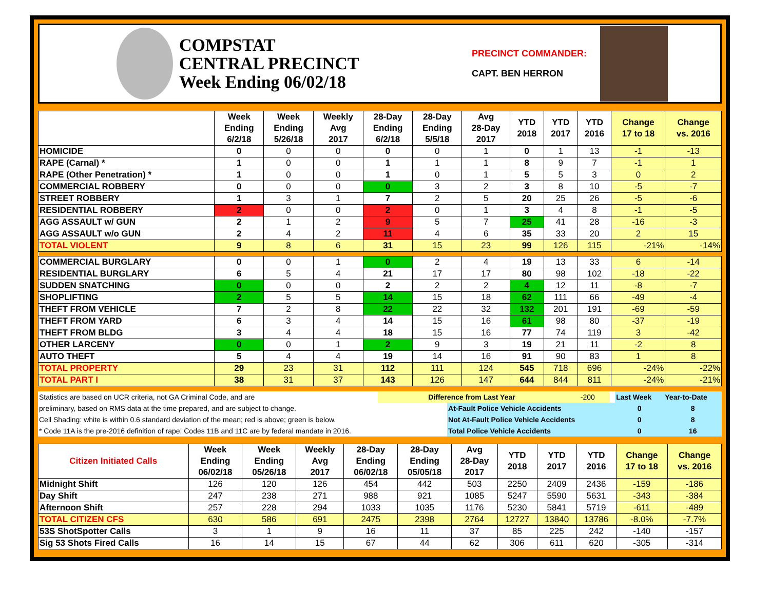COMPSTAT
CENTRAL PRECINCT
Week Ending 06/02/18
PRECINCT COMMANDER:
CAPT. BEN HERRON
| | Week Ending 6/2/18 | Week Ending 5/26/18 | Weekly Avg 2017 | 28-Day Ending 6/2/18 | 28-Day Ending 5/5/18 | Avg 28-Day 2017 | YTD 2018 | YTD 2017 | YTD 2016 | Change 17 to 18 | Change vs. 2016 |
| --- | --- | --- | --- | --- | --- | --- | --- | --- | --- | --- | --- |
| HOMICIDE | 0 | 0 | 0 | 0 | 0 | 1 | 0 | 1 | 13 | -1 | -13 |
| RAPE (Carnal) * | 1 | 0 | 0 | 1 | 1 | 1 | 8 | 9 | 7 | -1 | 1 |
| RAPE (Other Penetration) * | 1 | 0 | 0 | 1 | 0 | 1 | 5 | 5 | 3 | 0 | 2 |
| COMMERCIAL ROBBERY | 0 | 0 | 0 | 0 | 3 | 2 | 3 | 8 | 10 | -5 | -7 |
| STREET ROBBERY | 1 | 3 | 1 | 7 | 2 | 5 | 20 | 25 | 26 | -5 | -6 |
| RESIDENTIAL ROBBERY | 2 | 0 | 0 | 2 | 0 | 1 | 3 | 4 | 8 | -1 | -5 |
| AGG ASSAULT w/ GUN | 2 | 1 | 2 | 9 | 5 | 7 | 25 | 41 | 28 | -16 | -3 |
| AGG ASSAULT w/o GUN | 2 | 4 | 2 | 11 | 4 | 6 | 35 | 33 | 20 | 2 | 15 |
| TOTAL VIOLENT | 9 | 8 | 6 | 31 | 15 | 23 | 99 | 126 | 115 | -21% | -14% |
| COMMERCIAL BURGLARY | 0 | 0 | 1 | 0 | 2 | 4 | 19 | 13 | 33 | 6 | -14 |
| RESIDENTIAL BURGLARY | 6 | 5 | 4 | 21 | 17 | 17 | 80 | 98 | 102 | -18 | -22 |
| SUDDEN SNATCHING | 0 | 0 | 0 | 2 | 2 | 2 | 4 | 12 | 11 | -8 | -7 |
| SHOPLIFTING | 2 | 5 | 5 | 14 | 15 | 18 | 62 | 111 | 66 | -49 | -4 |
| THEFT FROM VEHICLE | 7 | 2 | 8 | 22 | 22 | 32 | 132 | 201 | 191 | -69 | -59 |
| THEFT FROM YARD | 6 | 3 | 4 | 14 | 15 | 16 | 61 | 98 | 80 | -37 | -19 |
| THEFT FROM BLDG | 3 | 4 | 4 | 18 | 15 | 16 | 77 | 74 | 119 | 3 | -42 |
| OTHER LARCENY | 0 | 0 | 1 | 2 | 9 | 3 | 19 | 21 | 11 | -2 | 8 |
| AUTO THEFT | 5 | 4 | 4 | 19 | 14 | 16 | 91 | 90 | 83 | 1 | 8 |
| TOTAL PROPERTY | 29 | 23 | 31 | 112 | 111 | 124 | 545 | 718 | 696 | -24% | -22% |
| TOTAL PART I | 38 | 31 | 37 | 143 | 126 | 147 | 644 | 844 | 811 | -24% | -21% |
| Statistics are based on UCR criteria, not GA Criminal Code, and are | Difference from Last Year | | -200 | | Last Week | Year-to-Date |
| preliminary, based on RMS data at the time prepared, and are subject to change. | | At-Fault Police Vehicle Accidents | | | 0 | 8 |
| Cell Shading: white is within 0.6 standard deviation of the mean; red is above; green is below. | | Not At-Fault Police Vehicle Accidents | | | 0 | 8 |
| * Code 11A is the pre-2016 definition of rape; Codes 11B and 11C are by federal mandate in 2016. | | Total Police Vehicle Accidents | | | 0 | 16 |
| Citizen Initiated Calls | Week Ending 06/02/18 | Week Ending 05/26/18 | Weekly Avg 2017 | 28-Day Ending 06/02/18 | 28-Day Ending 05/05/18 | Avg 28-Day 2017 | YTD 2018 | YTD 2017 | YTD 2016 | Change 17 to 18 | Change vs. 2016 |
| --- | --- | --- | --- | --- | --- | --- | --- | --- | --- | --- | --- |
| Midnight Shift | 126 | 120 | 126 | 454 | 442 | 503 | 2250 | 2409 | 2436 | -159 | -186 |
| Day Shift | 247 | 238 | 271 | 988 | 921 | 1085 | 5247 | 5590 | 5631 | -343 | -384 |
| Afternoon Shift | 257 | 228 | 294 | 1033 | 1035 | 1176 | 5230 | 5841 | 5719 | -611 | -489 |
| TOTAL CITIZEN CFS | 630 | 586 | 691 | 2475 | 2398 | 2764 | 12727 | 13840 | 13786 | -8.0% | -7.7% |
| 53S ShotSpotter Calls | 3 | 1 | 9 | 16 | 11 | 37 | 85 | 225 | 242 | -140 | -157 |
| Sig 53 Shots Fired Calls | 16 | 14 | 15 | 67 | 44 | 62 | 306 | 611 | 620 | -305 | -314 |